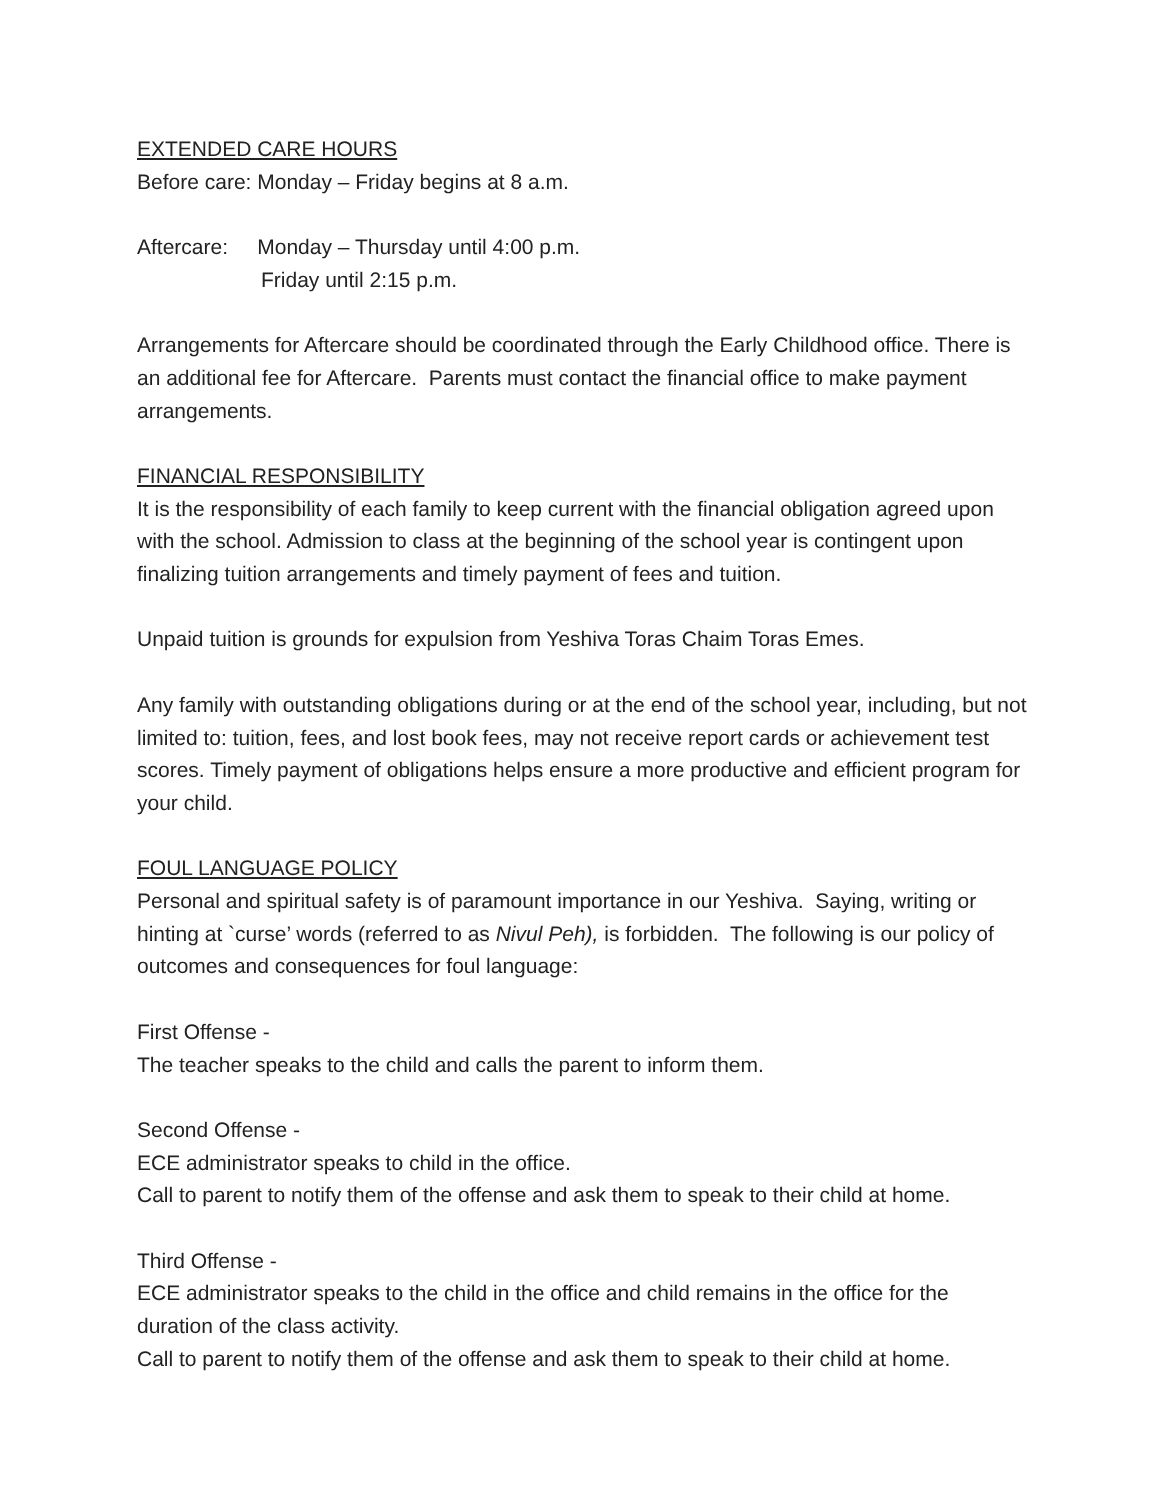EXTENDED CARE HOURS
Before care: Monday – Friday begins at 8 a.m.
Aftercare: Monday – Thursday until 4:00 p.m.
Friday until 2:15 p.m.
Arrangements for Aftercare should be coordinated through the Early Childhood office. There is an additional fee for Aftercare. Parents must contact the financial office to make payment arrangements.
FINANCIAL RESPONSIBILITY
It is the responsibility of each family to keep current with the financial obligation agreed upon with the school. Admission to class at the beginning of the school year is contingent upon finalizing tuition arrangements and timely payment of fees and tuition.
Unpaid tuition is grounds for expulsion from Yeshiva Toras Chaim Toras Emes.
Any family with outstanding obligations during or at the end of the school year, including, but not limited to: tuition, fees, and lost book fees, may not receive report cards or achievement test scores. Timely payment of obligations helps ensure a more productive and efficient program for your child.
FOUL LANGUAGE POLICY
Personal and spiritual safety is of paramount importance in our Yeshiva. Saying, writing or hinting at `curse’ words (referred to as Nivul Peh), is forbidden. The following is our policy of outcomes and consequences for foul language:
First Offense -
The teacher speaks to the child and calls the parent to inform them.
Second Offense -
ECE administrator speaks to child in the office.
Call to parent to notify them of the offense and ask them to speak to their child at home.
Third Offense -
ECE administrator speaks to the child in the office and child remains in the office for the duration of the class activity.
Call to parent to notify them of the offense and ask them to speak to their child at home.